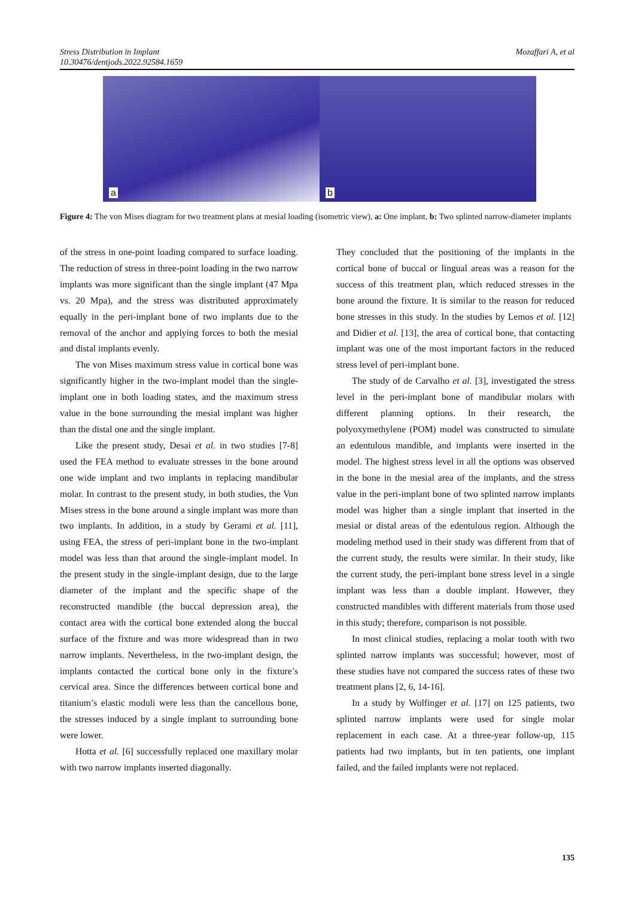Stress Distribution in Implant
10.30476/dentjods.2022.92584.1659
Mozaffari A, et al
a
b
Figure 4: The von Mises diagram for two treatment plans at mesial loading (isometric view), a: One implant, b: Two splinted narrow-diameter implants
of the stress in one-point loading compared to surface loading. The reduction of stress in three-point loading in the two narrow implants was more significant than the single implant (47 Mpa vs. 20 Mpa), and the stress was distributed approximately equally in the peri-implant bone of two implants due to the removal of the anchor and applying forces to both the mesial and distal implants evenly.
The von Mises maximum stress value in cortical bone was significantly higher in the two-implant model than the single-implant one in both loading states, and the maximum stress value in the bone surrounding the mesial implant was higher than the distal one and the single implant.
Like the present study, Desai et al. in two studies [7-8] used the FEA method to evaluate stresses in the bone around one wide implant and two implants in replacing mandibular molar. In contrast to the present study, in both studies, the Von Mises stress in the bone around a single implant was more than two implants. In addition, in a study by Gerami et al. [11], using FEA, the stress of peri-implant bone in the two-implant model was less than that around the single-implant model. In the present study in the single-implant design, due to the large diameter of the implant and the specific shape of the reconstructed mandible (the buccal depression area), the contact area with the cortical bone extended along the buccal surface of the fixture and was more widespread than in two narrow implants. Nevertheless, in the two-implant design, the implants contacted the cortical bone only in the fixture’s cervical area. Since the differences between cortical bone and titanium’s elastic moduli were less than the cancellous bone, the stresses induced by a single implant to surrounding bone were lower.
Hotta et al. [6] successfully replaced one maxillary molar with two narrow implants inserted diagonally.
They concluded that the positioning of the implants in the cortical bone of buccal or lingual areas was a reason for the success of this treatment plan, which reduced stresses in the bone around the fixture. It is similar to the reason for reduced bone stresses in this study. In the studies by Lemos et al. [12] and Didier et al. [13], the area of cortical bone, that contacting implant was one of the most important factors in the reduced stress level of peri-implant bone.
The study of de Carvalho et al. [3], investigated the stress level in the peri-implant bone of mandibular molars with different planning options. In their research, the polyoxymethylene (POM) model was constructed to simulate an edentulous mandible, and implants were inserted in the model. The highest stress level in all the options was observed in the bone in the mesial area of the implants, and the stress value in the peri-implant bone of two splinted narrow implants model was higher than a single implant that inserted in the mesial or distal areas of the edentulous region. Although the modeling method used in their study was different from that of the current study, the results were similar. In their study, like the current study, the peri-implant bone stress level in a single implant was less than a double implant. However, they constructed mandibles with different materials from those used in this study; therefore, comparison is not possible.
In most clinical studies, replacing a molar tooth with two splinted narrow implants was successful; however, most of these studies have not compared the success rates of these two treatment plans [2, 6, 14-16].
In a study by Wolfinger et al. [17] on 125 patients, two splinted narrow implants were used for single molar replacement in each case. At a three-year follow-up, 115 patients had two implants, but in ten patients, one implant failed, and the failed implants were not replaced.
135